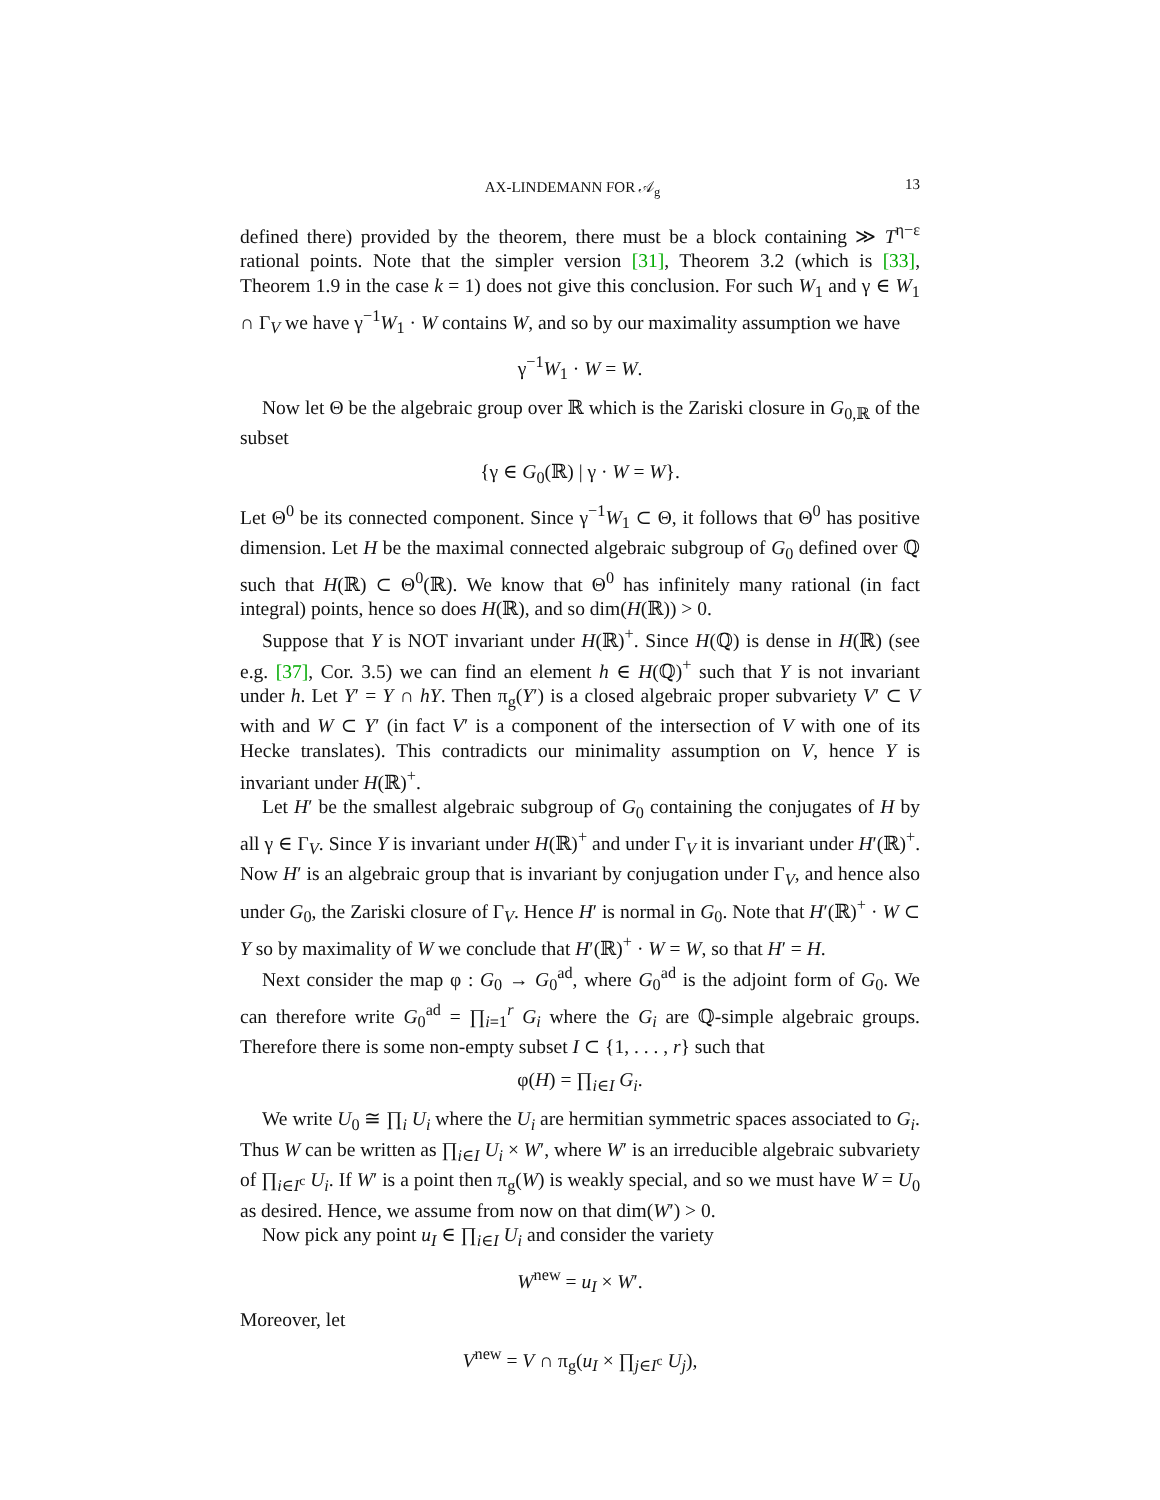AX-LINDEMANN FOR 𝒜<sub>g</sub> 13
defined there) provided by the theorem, there must be a block containing ≫ T<sup>η−ε</sup> rational points. Note that the simpler version [31], Theorem 3.2 (which is [33], Theorem 1.9 in the case k = 1) does not give this conclusion. For such W<sub>1</sub> and γ ∈ W<sub>1</sub> ∩ Γ<sub>V</sub> we have γ<sup>−1</sup>W<sub>1</sub> · W contains W, and so by our maximality assumption we have
γ<sup>−1</sup>W<sub>1</sub> · W = W.
Now let Θ be the algebraic group over ℝ which is the Zariski closure in G<sub>0,ℝ</sub> of the subset
{γ ∈ G<sub>0</sub>(ℝ) | γ · W = W}.
Let Θ<sup>0</sup> be its connected component. Since γ<sup>−1</sup>W<sub>1</sub> ⊂ Θ, it follows that Θ<sup>0</sup> has positive dimension. Let H be the maximal connected algebraic subgroup of G<sub>0</sub> defined over ℚ such that H(ℝ) ⊂ Θ<sup>0</sup>(ℝ). We know that Θ<sup>0</sup> has infinitely many rational (in fact integral) points, hence so does H(ℝ), and so dim(H(ℝ)) > 0.
Suppose that Y is NOT invariant under H(ℝ)<sup>+</sup>. Since H(ℚ) is dense in H(ℝ) (see e.g. [37], Cor. 3.5) we can find an element h ∈ H(ℚ)<sup>+</sup> such that Y is not invariant under h. Let Y′ = Y ∩ hY. Then π<sub>g</sub>(Y′) is a closed algebraic proper subvariety V′ ⊂ V with and W ⊂ Y′ (in fact V′ is a component of the intersection of V with one of its Hecke translates). This contradicts our minimality assumption on V, hence Y is invariant under H(ℝ)<sup>+</sup>.
Let H′ be the smallest algebraic subgroup of G<sub>0</sub> containing the conjugates of H by all γ ∈ Γ<sub>V</sub>. Since Y is invariant under H(ℝ)<sup>+</sup> and under Γ<sub>V</sub> it is invariant under H′(ℝ)<sup>+</sup>. Now H′ is an algebraic group that is invariant by conjugation under Γ<sub>V</sub>, and hence also under G<sub>0</sub>, the Zariski closure of Γ<sub>V</sub>. Hence H′ is normal in G<sub>0</sub>. Note that H′(ℝ)<sup>+</sup> · W ⊂ Y so by maximality of W we conclude that H′(ℝ)<sup>+</sup> · W = W, so that H′ = H.
Next consider the map φ : G<sub>0</sub> → G<sub>0</sub><sup>ad</sup>, where G<sub>0</sub><sup>ad</sup> is the adjoint form of G<sub>0</sub>. We can therefore write G<sub>0</sub><sup>ad</sup> = ∏<sub>i=1</sub><sup>r</sup> G<sub>i</sub> where the G<sub>i</sub> are ℚ-simple algebraic groups. Therefore there is some non-empty subset I ⊂ {1, . . . , r} such that
φ(H) = ∏<sub>i∈I</sub> G<sub>i</sub>.
We write U<sub>0</sub> ≅ ∏<sub>i</sub> U<sub>i</sub> where the U<sub>i</sub> are hermitian symmetric spaces associated to G<sub>i</sub>. Thus W can be written as ∏<sub>i∈I</sub> U<sub>i</sub> × W′, where W′ is an irreducible algebraic subvariety of ∏<sub>i∈I<sup>c</sup></sub> U<sub>i</sub>. If W′ is a point then π<sub>g</sub>(W) is weakly special, and so we must have W = U<sub>0</sub> as desired. Hence, we assume from now on that dim(W′) > 0.
Now pick any point u<sub>I</sub> ∈ ∏<sub>i∈I</sub> U<sub>i</sub> and consider the variety
W<sup>new</sup> = u<sub>I</sub> × W′.
Moreover, let
V<sup>new</sup> = V ∩ π<sub>g</sub>(u<sub>I</sub> × ∏<sub>j∈I<sup>c</sup></sub> U<sub>j</sub>),